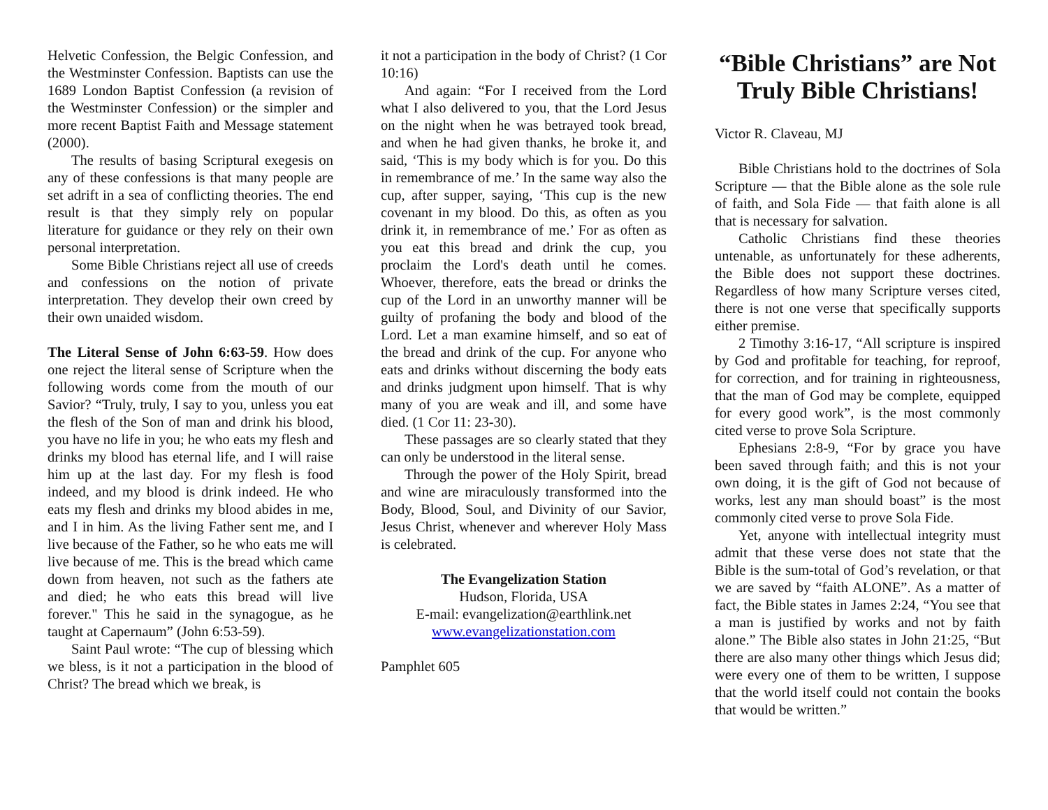Helvetic Confession, the Belgic Confession, and the Westminster Confession. Baptists can use the 1689 London Baptist Confession (a revision of the Westminster Confession) or the simpler and more recent Baptist Faith and Message statement (2000).
The results of basing Scriptural exegesis on any of these confessions is that many people are set adrift in a sea of conflicting theories. The end result is that they simply rely on popular literature for guidance or they rely on their own personal interpretation.
Some Bible Christians reject all use of creeds and confessions on the notion of private interpretation. They develop their own creed by their own unaided wisdom.
The Literal Sense of John 6:63-59. How does one reject the literal sense of Scripture when the following words come from the mouth of our Savior? “Truly, truly, I say to you, unless you eat the flesh of the Son of man and drink his blood, you have no life in you; he who eats my flesh and drinks my blood has eternal life, and I will raise him up at the last day. For my flesh is food indeed, and my blood is drink indeed. He who eats my flesh and drinks my blood abides in me, and I in him. As the living Father sent me, and I live because of the Father, so he who eats me will live because of me. This is the bread which came down from heaven, not such as the fathers ate and died; he who eats this bread will live forever." This he said in the synagogue, as he taught at Capernaum” (John 6:53-59).
Saint Paul wrote: “The cup of blessing which we bless, is it not a participation in the blood of Christ? The bread which we break, is
it not a participation in the body of Christ? (1 Cor 10:16)
And again: “For I received from the Lord what I also delivered to you, that the Lord Jesus on the night when he was betrayed took bread, and when he had given thanks, he broke it, and said, ‘This is my body which is for you. Do this in remembrance of me.’ In the same way also the cup, after supper, saying, ‘This cup is the new covenant in my blood. Do this, as often as you drink it, in remembrance of me.’ For as often as you eat this bread and drink the cup, you proclaim the Lord's death until he comes. Whoever, therefore, eats the bread or drinks the cup of the Lord in an unworthy manner will be guilty of profaning the body and blood of the Lord. Let a man examine himself, and so eat of the bread and drink of the cup. For anyone who eats and drinks without discerning the body eats and drinks judgment upon himself. That is why many of you are weak and ill, and some have died. (1 Cor 11: 23-30).
These passages are so clearly stated that they can only be understood in the literal sense.
Through the power of the Holy Spirit, bread and wine are miraculously transformed into the Body, Blood, Soul, and Divinity of our Savior, Jesus Christ, whenever and wherever Holy Mass is celebrated.
The Evangelization Station
Hudson, Florida, USA
E-mail: evangelization@earthlink.net
www.evangelizationstation.com
Pamphlet 605
“Bible Christians” are Not Truly Bible Christians!
Victor R. Claveau, MJ
Bible Christians hold to the doctrines of Sola Scripture — that the Bible alone as the sole rule of faith, and Sola Fide — that faith alone is all that is necessary for salvation.
Catholic Christians find these theories untenable, as unfortunately for these adherents, the Bible does not support these doctrines. Regardless of how many Scripture verses cited, there is not one verse that specifically supports either premise.
2 Timothy 3:16-17, “All scripture is inspired by God and profitable for teaching, for reproof, for correction, and for training in righteousness, that the man of God may be complete, equipped for every good work”, is the most commonly cited verse to prove Sola Scripture.
Ephesians 2:8-9, “For by grace you have been saved through faith; and this is not your own doing, it is the gift of God not because of works, lest any man should boast” is the most commonly cited verse to prove Sola Fide.
Yet, anyone with intellectual integrity must admit that these verse does not state that the Bible is the sum-total of God’s revelation, or that we are saved by “faith ALONE”. As a matter of fact, the Bible states in James 2:24, “You see that a man is justified by works and not by faith alone.” The Bible also states in John 21:25, “But there are also many other things which Jesus did; were every one of them to be written, I suppose that the world itself could not contain the books that would be written.”